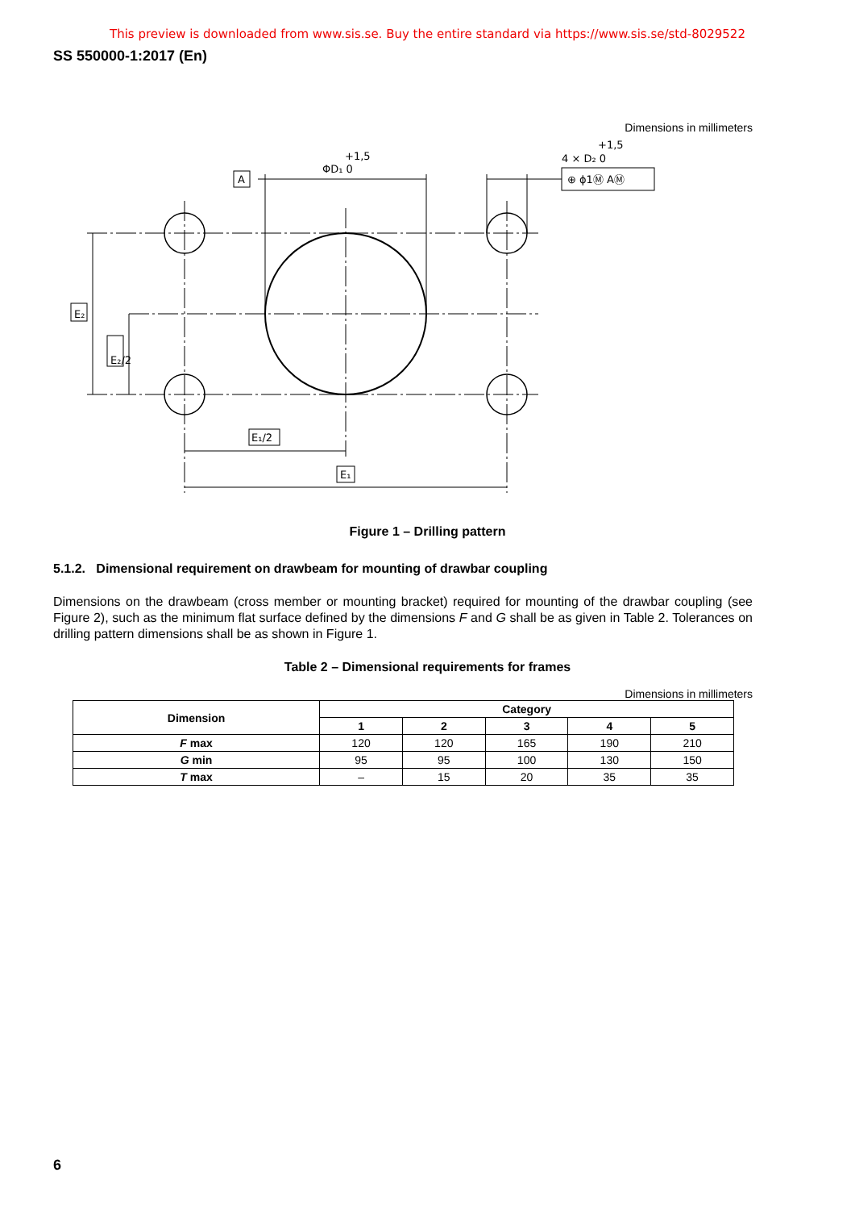This preview is downloaded from www.sis.se. Buy the entire standard via https://www.sis.se/std-8029522
SS 550000-1:2017 (En)
Dimensions in millimeters
A
ΦD₁ 0
+1,5
4 × D₂ 0
+1,5
⊕ ϕ1Ⓜ AⓂ
E₂
E₂/2
E₁/2
E₁
Figure 1 – Drilling pattern
5.1.2. Dimensional requirement on drawbeam for mounting of drawbar coupling
Dimensions on the drawbeam (cross member or mounting bracket) required for mounting of the drawbar coupling (see Figure 2), such as the minimum flat surface defined by the dimensions F and G shall be as given in Table 2. Tolerances on drilling pattern dimensions shall be as shown in Figure 1.
Table 2 – Dimensional requirements for frames
Dimensions in millimeters
| Dimension | Category | | | | |
| --- | --- | --- | --- | --- | --- |
| | 1 | 2 | 3 | 4 | 5 |
| F max | 120 | 120 | 165 | 190 | 210 |
| G min | 95 | 95 | 100 | 130 | 150 |
| T max | – | 15 | 20 | 35 | 35 |
6